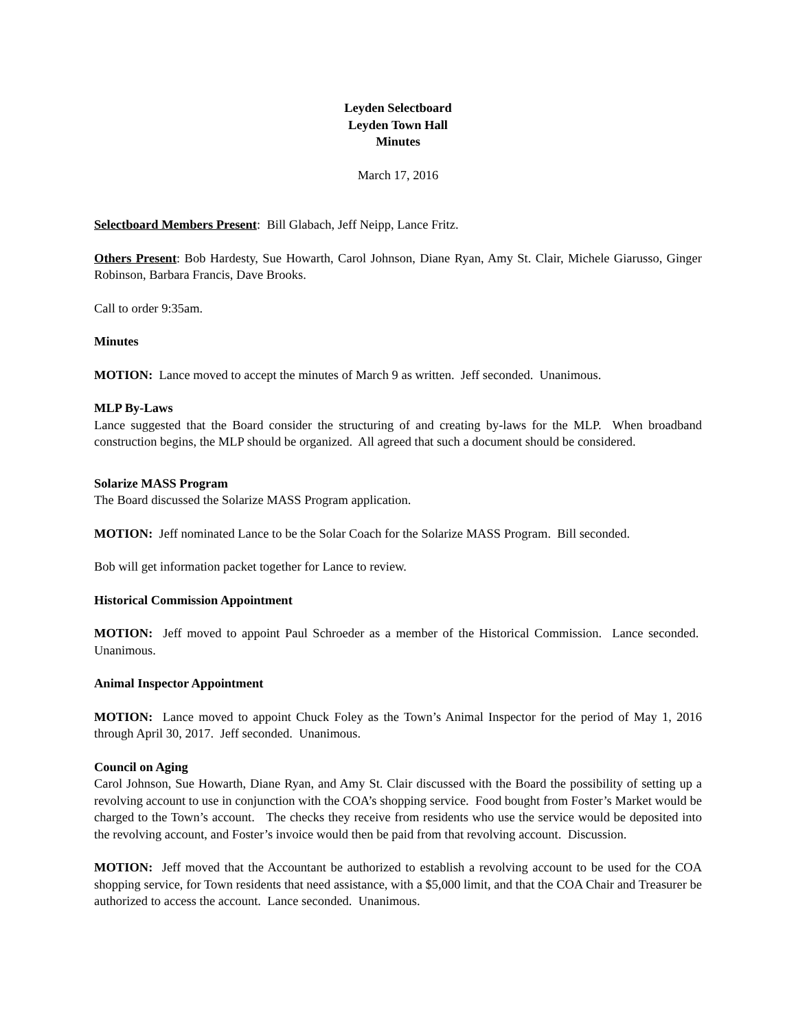Leyden Selectboard
Leyden Town Hall
Minutes
March 17, 2016
Selectboard Members Present: Bill Glabach, Jeff Neipp, Lance Fritz.
Others Present: Bob Hardesty, Sue Howarth, Carol Johnson, Diane Ryan, Amy St. Clair, Michele Giarusso, Ginger Robinson, Barbara Francis, Dave Brooks.
Call to order 9:35am.
Minutes
MOTION: Lance moved to accept the minutes of March 9 as written. Jeff seconded. Unanimous.
MLP By-Laws
Lance suggested that the Board consider the structuring of and creating by-laws for the MLP. When broadband construction begins, the MLP should be organized. All agreed that such a document should be considered.
Solarize MASS Program
The Board discussed the Solarize MASS Program application.
MOTION: Jeff nominated Lance to be the Solar Coach for the Solarize MASS Program. Bill seconded.
Bob will get information packet together for Lance to review.
Historical Commission Appointment
MOTION: Jeff moved to appoint Paul Schroeder as a member of the Historical Commission. Lance seconded. Unanimous.
Animal Inspector Appointment
MOTION: Lance moved to appoint Chuck Foley as the Town’s Animal Inspector for the period of May 1, 2016 through April 30, 2017. Jeff seconded. Unanimous.
Council on Aging
Carol Johnson, Sue Howarth, Diane Ryan, and Amy St. Clair discussed with the Board the possibility of setting up a revolving account to use in conjunction with the COA’s shopping service. Food bought from Foster’s Market would be charged to the Town’s account. The checks they receive from residents who use the service would be deposited into the revolving account, and Foster’s invoice would then be paid from that revolving account. Discussion.
MOTION: Jeff moved that the Accountant be authorized to establish a revolving account to be used for the COA shopping service, for Town residents that need assistance, with a $5,000 limit, and that the COA Chair and Treasurer be authorized to access the account. Lance seconded. Unanimous.